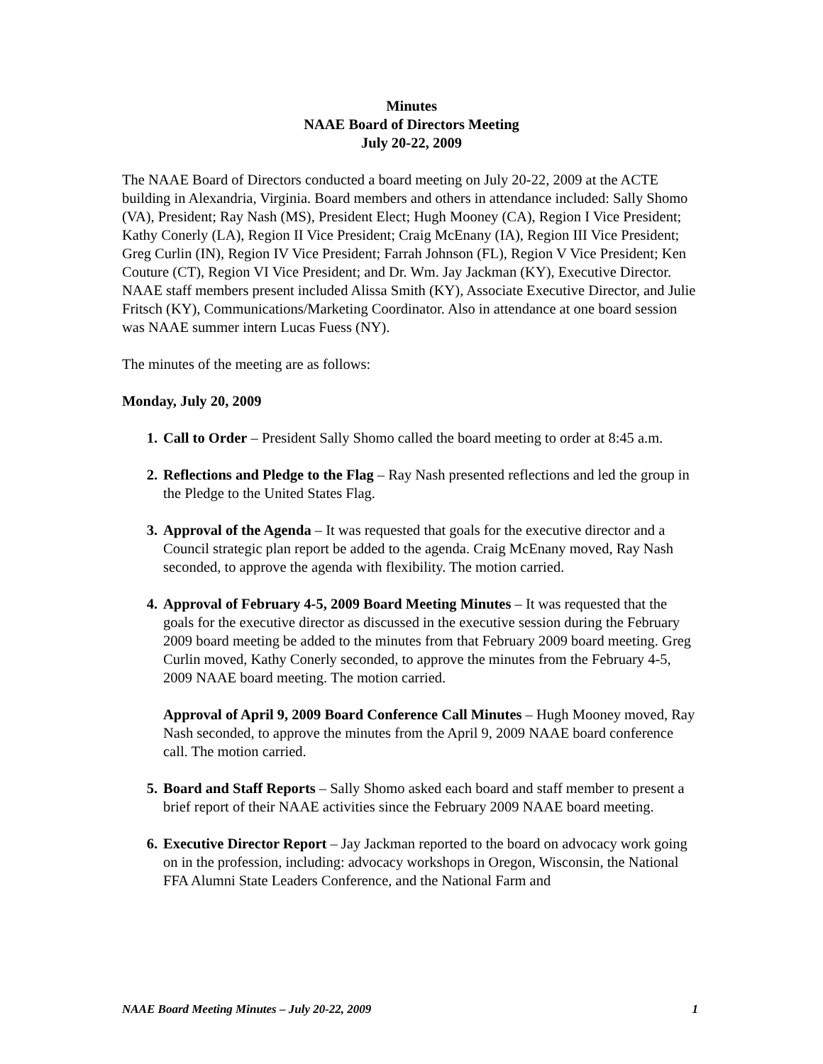Minutes
NAAE Board of Directors Meeting
July 20-22, 2009
The NAAE Board of Directors conducted a board meeting on July 20-22, 2009 at the ACTE building in Alexandria, Virginia. Board members and others in attendance included: Sally Shomo (VA), President; Ray Nash (MS), President Elect; Hugh Mooney (CA), Region I Vice President; Kathy Conerly (LA), Region II Vice President; Craig McEnany (IA), Region III Vice President; Greg Curlin (IN), Region IV Vice President; Farrah Johnson (FL), Region V Vice President; Ken Couture (CT), Region VI Vice President; and Dr. Wm. Jay Jackman (KY), Executive Director. NAAE staff members present included Alissa Smith (KY), Associate Executive Director, and Julie Fritsch (KY), Communications/Marketing Coordinator. Also in attendance at one board session was NAAE summer intern Lucas Fuess (NY).
The minutes of the meeting are as follows:
Monday, July 20, 2009
1. Call to Order – President Sally Shomo called the board meeting to order at 8:45 a.m.
2. Reflections and Pledge to the Flag – Ray Nash presented reflections and led the group in the Pledge to the United States Flag.
3. Approval of the Agenda – It was requested that goals for the executive director and a Council strategic plan report be added to the agenda. Craig McEnany moved, Ray Nash seconded, to approve the agenda with flexibility. The motion carried.
4. Approval of February 4-5, 2009 Board Meeting Minutes – It was requested that the goals for the executive director as discussed in the executive session during the February 2009 board meeting be added to the minutes from that February 2009 board meeting. Greg Curlin moved, Kathy Conerly seconded, to approve the minutes from the February 4-5, 2009 NAAE board meeting. The motion carried.
Approval of April 9, 2009 Board Conference Call Minutes – Hugh Mooney moved, Ray Nash seconded, to approve the minutes from the April 9, 2009 NAAE board conference call. The motion carried.
5. Board and Staff Reports – Sally Shomo asked each board and staff member to present a brief report of their NAAE activities since the February 2009 NAAE board meeting.
6. Executive Director Report – Jay Jackman reported to the board on advocacy work going on in the profession, including: advocacy workshops in Oregon, Wisconsin, the National FFA Alumni State Leaders Conference, and the National Farm and
NAAE Board Meeting Minutes – July 20-22, 2009 1